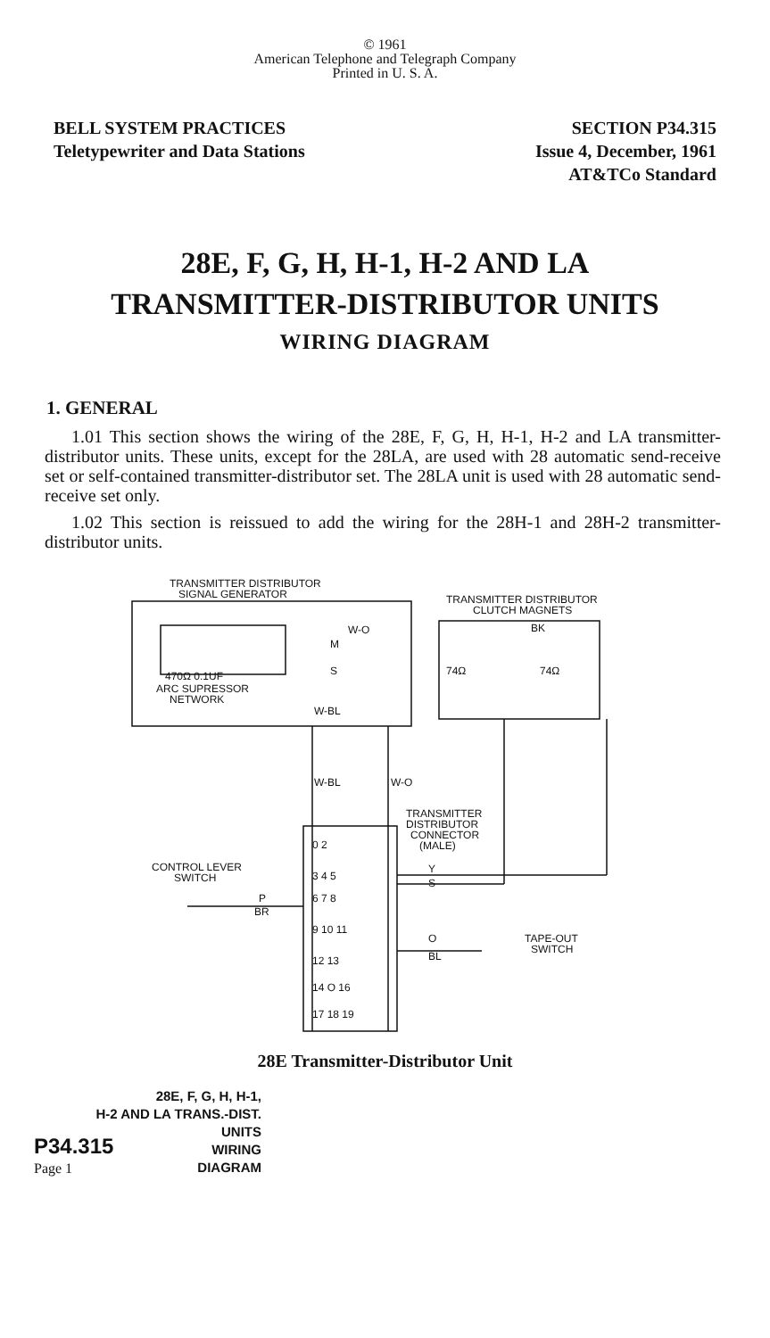© 1961
American Telephone and Telegraph Company
Printed in U. S. A.
BELL SYSTEM PRACTICES
Teletypewriter and Data Stations
SECTION P34.315
Issue 4, December, 1961
AT&TCo Standard
28E, F, G, H, H-1, H-2 AND LA
TRANSMITTER-DISTRIBUTOR UNITS
WIRING DIAGRAM
1. GENERAL
1.01 This section shows the wiring of the 28E, F, G, H, H-1, H-2 and LA transmitter-distributor units. These units, except for the 28LA, are used with 28 automatic send-receive set or self-contained transmitter-distributor set. The 28LA unit is used with 28 automatic send-receive set only.
1.02 This section is reissued to add the wiring for the 28H-1 and 28H-2 transmitter-distributor units.
TRANSMITTER DISTRIBUTOR
SIGNAL GENERATOR
TRANSMITTER DISTRIBUTOR
CLUTCH MAGNETS
W-O
M
S
470Ω 0.1UF
ARC SUPRESSOR
NETWORK
W-BL
74Ω
74Ω
BK
W-BL
W-O
TRANSMITTER
DISTRIBUTOR
CONNECTOR
(MALE)
0 2
3 4 5
6 7 8
9 10 11
12 13
14 O 16
17 18 19
CONTROL LEVER
SWITCH
P
BR
Y
S
O
BL
TAPE-OUT
SWITCH
28E Transmitter-Distributor Unit
28E, F, G, H, H-1,
H-2 AND LA TRANS.-DIST.
P34.315 UNITS
WIRING
Page 1 DIAGRAM